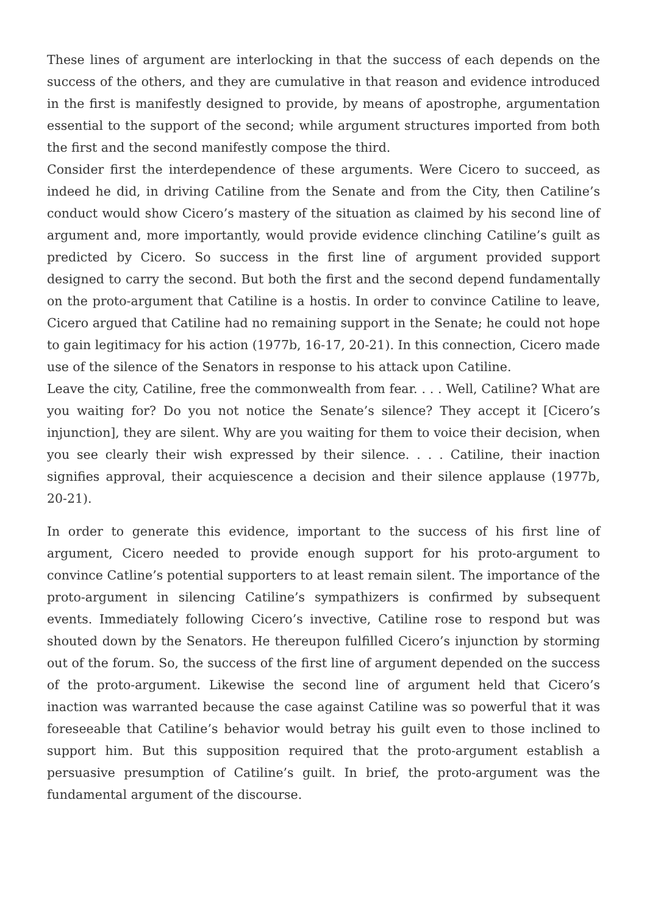These lines of argument are interlocking in that the success of each depends on the success of the others, and they are cumulative in that reason and evidence introduced in the first is manifestly designed to provide, by means of apostrophe, argumentation essential to the support of the second; while argument structures imported from both the first and the second manifestly compose the third.
Consider first the interdependence of these arguments. Were Cicero to succeed, as indeed he did, in driving Catiline from the Senate and from the City, then Catiline’s conduct would show Cicero’s mastery of the situation as claimed by his second line of argument and, more importantly, would provide evidence clinching Catiline’s guilt as predicted by Cicero. So success in the first line of argument provided support designed to carry the second. But both the first and the second depend fundamentally on the proto-argument that Catiline is a hostis. In order to convince Catiline to leave, Cicero argued that Catiline had no remaining support in the Senate; he could not hope to gain legitimacy for his action (1977b, 16-17, 20-21). In this connection, Cicero made use of the silence of the Senators in response to his attack upon Catiline.
Leave the city, Catiline, free the commonwealth from fear. . . . Well, Catiline? What are you waiting for? Do you not notice the Senate’s silence? They accept it [Cicero’s injunction], they are silent. Why are you waiting for them to voice their decision, when you see clearly their wish expressed by their silence. . . . Catiline, their inaction signifies approval, their acquiescence a decision and their silence applause (1977b, 20-21).
In order to generate this evidence, important to the success of his first line of argument, Cicero needed to provide enough support for his proto-argument to convince Catline’s potential supporters to at least remain silent. The importance of the proto-argument in silencing Catiline’s sympathizers is confirmed by subsequent events. Immediately following Cicero’s invective, Catiline rose to respond but was shouted down by the Senators. He thereupon fulfilled Cicero’s injunction by storming out of the forum. So, the success of the first line of argument depended on the success of the proto-argument. Likewise the second line of argument held that Cicero’s inaction was warranted because the case against Catiline was so powerful that it was foreseeable that Catiline’s behavior would betray his guilt even to those inclined to support him. But this supposition required that the proto-argument establish a persuasive presumption of Catiline’s guilt. In brief, the proto-argument was the fundamental argument of the discourse.